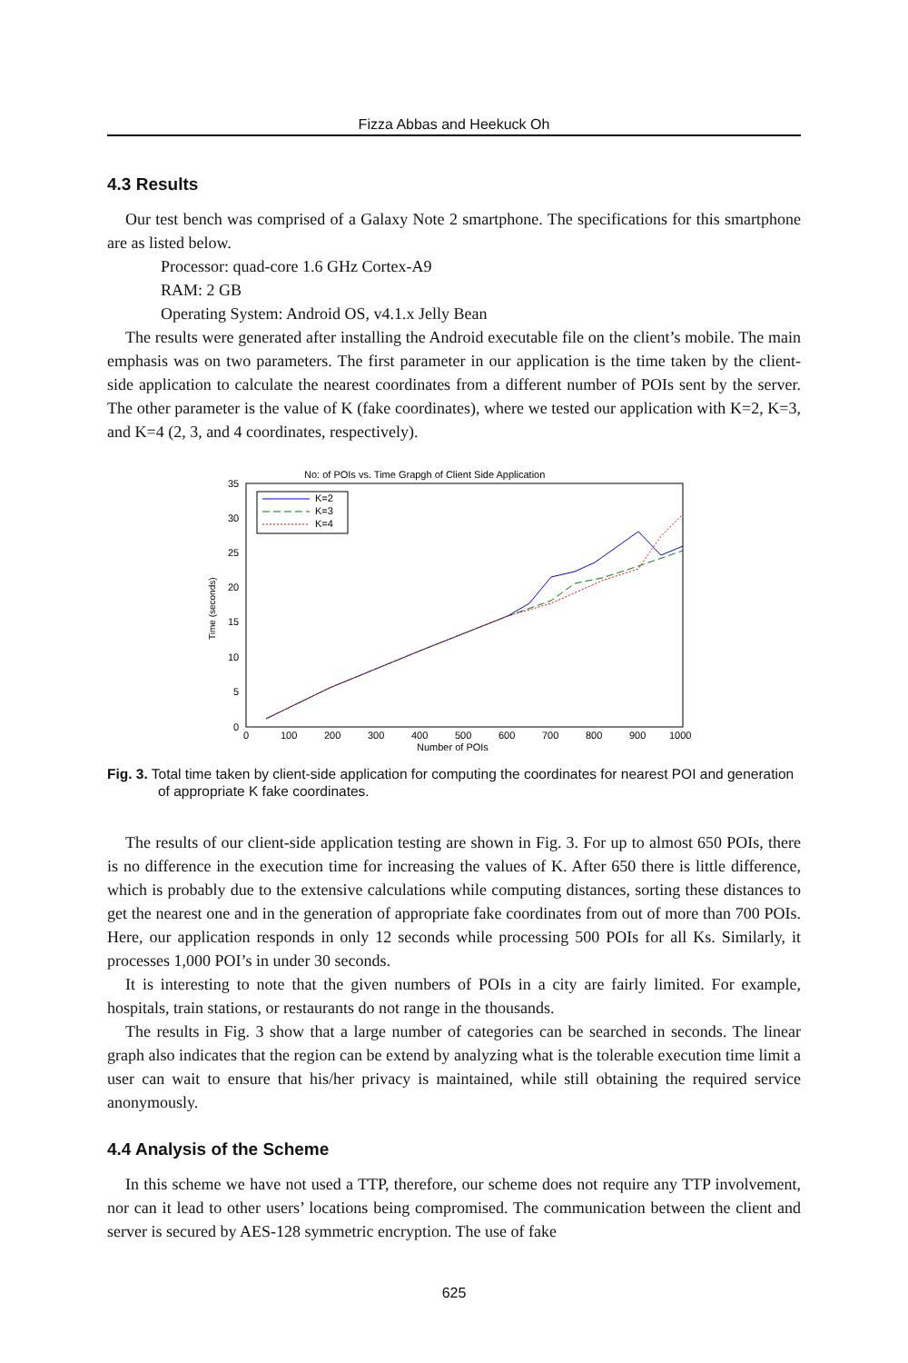Fizza Abbas and Heekuck Oh
4.3 Results
Our test bench was comprised of a Galaxy Note 2 smartphone. The specifications for this smartphone are as listed below.
Processor: quad-core 1.6 GHz Cortex-A9
RAM: 2 GB
Operating System: Android OS, v4.1.x Jelly Bean
The results were generated after installing the Android executable file on the client’s mobile. The main emphasis was on two parameters. The first parameter in our application is the time taken by the client-side application to calculate the nearest coordinates from a different number of POIs sent by the server. The other parameter is the value of K (fake coordinates), where we tested our application with K=2, K=3, and K=4 (2, 3, and 4 coordinates, respectively).
No: of POIs vs. Time Grapgh of Client Side Application
35
30
25
20
15
10
5
0
0
100
200
300
400
500
600
700
800
900
1000
Number of POIs
Time (seconds)
K=2
K=3
K=4
Fig. 3. Total time taken by client-side application for computing the coordinates for nearest POI and generation of appropriate K fake coordinates.
The results of our client-side application testing are shown in Fig. 3. For up to almost 650 POIs, there is no difference in the execution time for increasing the values of K. After 650 there is little difference, which is probably due to the extensive calculations while computing distances, sorting these distances to get the nearest one and in the generation of appropriate fake coordinates from out of more than 700 POIs. Here, our application responds in only 12 seconds while processing 500 POIs for all Ks. Similarly, it processes 1,000 POI’s in under 30 seconds.
It is interesting to note that the given numbers of POIs in a city are fairly limited. For example, hospitals, train stations, or restaurants do not range in the thousands.
The results in Fig. 3 show that a large number of categories can be searched in seconds. The linear graph also indicates that the region can be extend by analyzing what is the tolerable execution time limit a user can wait to ensure that his/her privacy is maintained, while still obtaining the required service anonymously.
4.4 Analysis of the Scheme
In this scheme we have not used a TTP, therefore, our scheme does not require any TTP involvement, nor can it lead to other users’ locations being compromised. The communication between the client and server is secured by AES-128 symmetric encryption. The use of fake
625